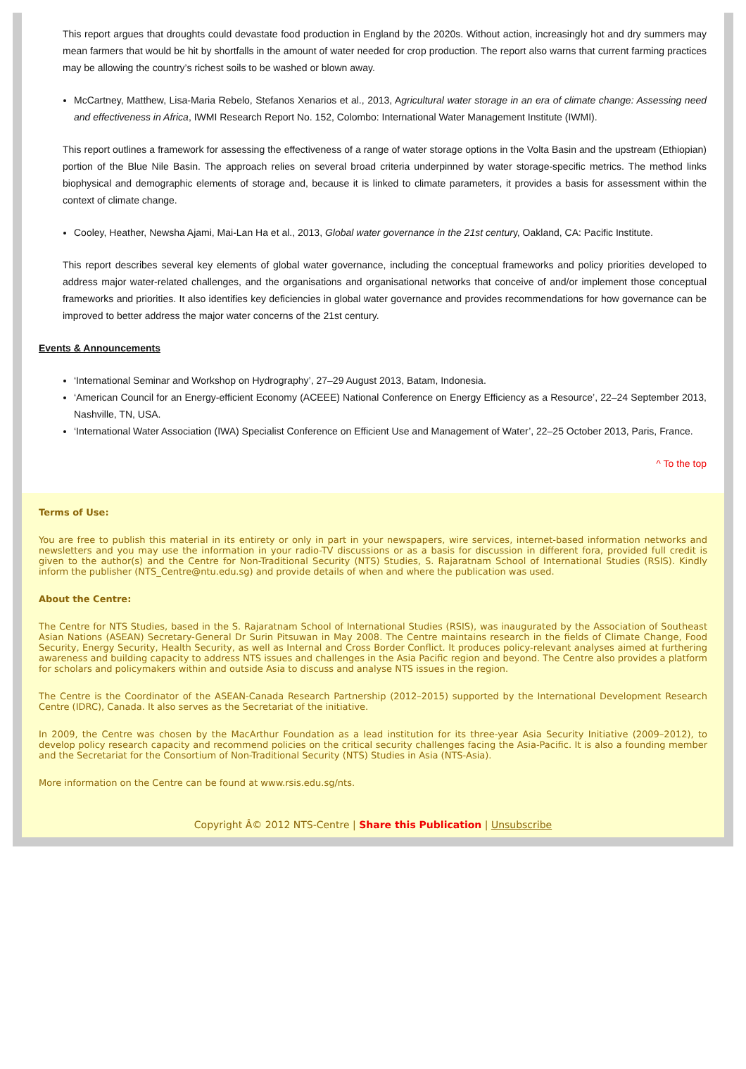This report argues that droughts could devastate food production in England by the 2020s. Without action, increasingly hot and dry summers may mean farmers that would be hit by shortfalls in the amount of water needed for crop production. The report also warns that current farming practices may be allowing the country’s richest soils to be washed or blown away.
McCartney, Matthew, Lisa-Maria Rebelo, Stefanos Xenarios et al., 2013, Agricultural water storage in an era of climate change: Assessing need and effectiveness in Africa, IWMI Research Report No. 152, Colombo: International Water Management Institute (IWMI).
This report outlines a framework for assessing the effectiveness of a range of water storage options in the Volta Basin and the upstream (Ethiopian) portion of the Blue Nile Basin. The approach relies on several broad criteria underpinned by water storage-specific metrics. The method links biophysical and demographic elements of storage and, because it is linked to climate parameters, it provides a basis for assessment within the context of climate change.
Cooley, Heather, Newsha Ajami, Mai-Lan Ha et al., 2013, Global water governance in the 21st century, Oakland, CA: Pacific Institute.
This report describes several key elements of global water governance, including the conceptual frameworks and policy priorities developed to address major water-related challenges, and the organisations and organisational networks that conceive of and/or implement those conceptual frameworks and priorities. It also identifies key deficiencies in global water governance and provides recommendations for how governance can be improved to better address the major water concerns of the 21st century.
Events & Announcements
‘International Seminar and Workshop on Hydrography’, 27–29 August 2013, Batam, Indonesia.
‘American Council for an Energy-efficient Economy (ACEEE) National Conference on Energy Efficiency as a Resource’, 22–24 September 2013, Nashville, TN, USA.
‘International Water Association (IWA) Specialist Conference on Efficient Use and Management of Water’, 22–25 October 2013, Paris, France.
^ To the top
Terms of Use:
You are free to publish this material in its entirety or only in part in your newspapers, wire services, internet-based information networks and newsletters and you may use the information in your radio-TV discussions or as a basis for discussion in different fora, provided full credit is given to the author(s) and the Centre for Non-Traditional Security (NTS) Studies, S. Rajaratnam School of International Studies (RSIS). Kindly inform the publisher (NTS_Centre@ntu.edu.sg) and provide details of when and where the publication was used.
About the Centre:
The Centre for NTS Studies, based in the S. Rajaratnam School of International Studies (RSIS), was inaugurated by the Association of Southeast Asian Nations (ASEAN) Secretary-General Dr Surin Pitsuwan in May 2008. The Centre maintains research in the fields of Climate Change, Food Security, Energy Security, Health Security, as well as Internal and Cross Border Conflict. It produces policy-relevant analyses aimed at furthering awareness and building capacity to address NTS issues and challenges in the Asia Pacific region and beyond. The Centre also provides a platform for scholars and policymakers within and outside Asia to discuss and analyse NTS issues in the region.
The Centre is the Coordinator of the ASEAN-Canada Research Partnership (2012–2015) supported by the International Development Research Centre (IDRC), Canada. It also serves as the Secretariat of the initiative.
In 2009, the Centre was chosen by the MacArthur Foundation as a lead institution for its three-year Asia Security Initiative (2009–2012), to develop policy research capacity and recommend policies on the critical security challenges facing the Asia-Pacific. It is also a founding member and the Secretariat for the Consortium of Non-Traditional Security (NTS) Studies in Asia (NTS-Asia).
More information on the Centre can be found at www.rsis.edu.sg/nts.
Copyright Â© 2012 NTS-Centre | Share this Publication | Unsubscribe